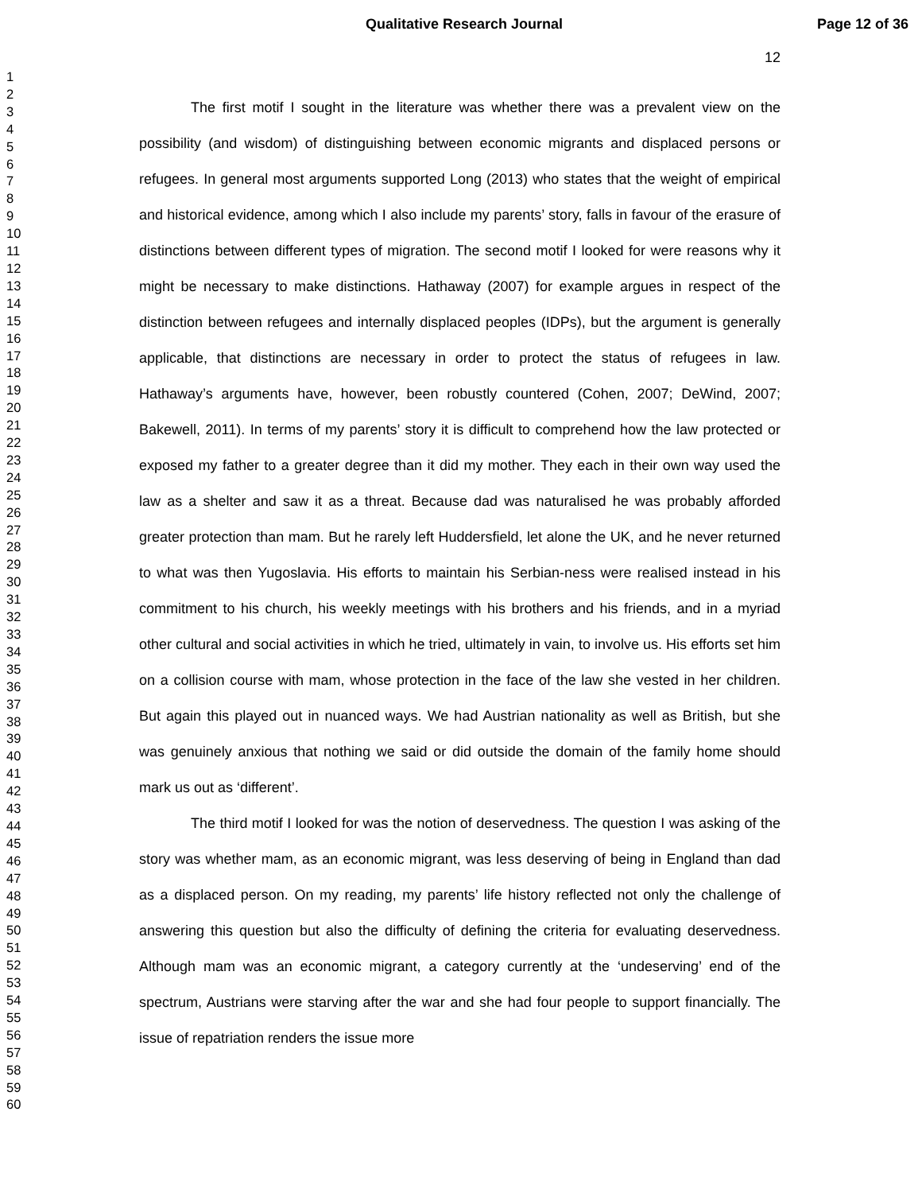Qualitative Research Journal Page 12 of 36
1
2
3
4
5
6
7
8
9
10
11
12
13
14
15
16
17
18
19
20
21
22
23
24
25
26
27
28
29
30
31
32
33
34
35
36
37
38
39
40
41
42
43
44
45
46
47
48
49
50
51
52
53
54
55
56
57
58
59
60
12
The first motif I sought in the literature was whether there was a prevalent view on the possibility (and wisdom) of distinguishing between economic migrants and displaced persons or refugees. In general most arguments supported Long (2013) who states that the weight of empirical and historical evidence, among which I also include my parents’ story, falls in favour of the erasure of distinctions between different types of migration. The second motif I looked for were reasons why it might be necessary to make distinctions. Hathaway (2007) for example argues in respect of the distinction between refugees and internally displaced peoples (IDPs), but the argument is generally applicable, that distinctions are necessary in order to protect the status of refugees in law. Hathaway’s arguments have, however, been robustly countered (Cohen, 2007; DeWind, 2007; Bakewell, 2011). In terms of my parents’ story it is difficult to comprehend how the law protected or exposed my father to a greater degree than it did my mother. They each in their own way used the law as a shelter and saw it as a threat. Because dad was naturalised he was probably afforded greater protection than mam. But he rarely left Huddersfield, let alone the UK, and he never returned to what was then Yugoslavia. His efforts to maintain his Serbian-ness were realised instead in his commitment to his church, his weekly meetings with his brothers and his friends, and in a myriad other cultural and social activities in which he tried, ultimately in vain, to involve us. His efforts set him on a collision course with mam, whose protection in the face of the law she vested in her children. But again this played out in nuanced ways. We had Austrian nationality as well as British, but she was genuinely anxious that nothing we said or did outside the domain of the family home should mark us out as ‘different’.
The third motif I looked for was the notion of deservedness. The question I was asking of the story was whether mam, as an economic migrant, was less deserving of being in England than dad as a displaced person. On my reading, my parents’ life history reflected not only the challenge of answering this question but also the difficulty of defining the criteria for evaluating deservedness. Although mam was an economic migrant, a category currently at the ‘undeserving’ end of the spectrum, Austrians were starving after the war and she had four people to support financially. The issue of repatriation renders the issue more